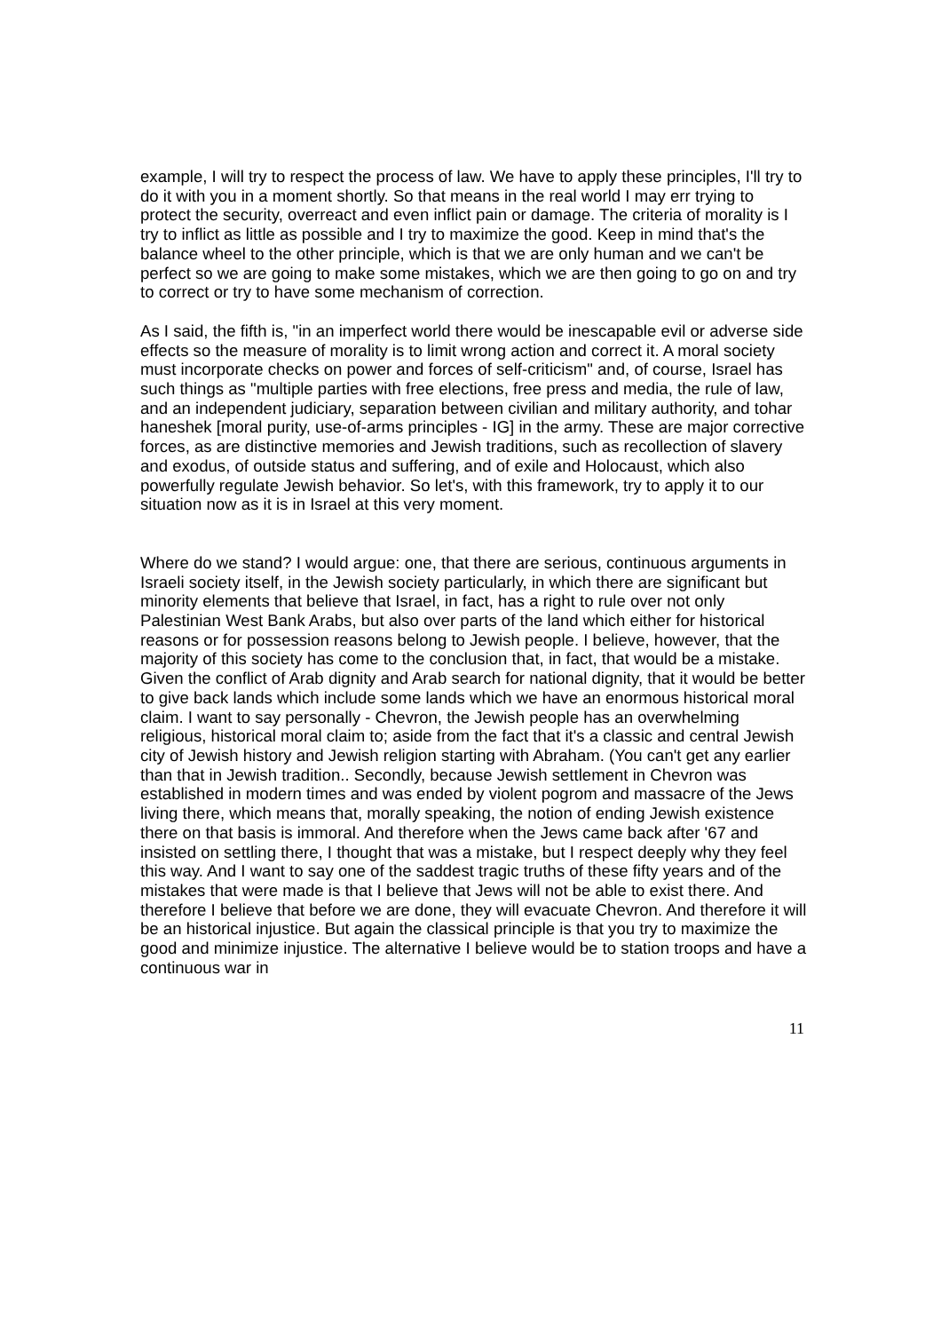example, I will try to respect the process of law. We have to apply these principles, I'll try to do it with you in a moment shortly. So that means in the real world I may err trying to protect the security, overreact and even inflict pain or damage. The criteria of morality is I try to inflict as little as possible and I try to maximize the good. Keep in mind that's the balance wheel to the other principle, which is that we are only human and we can't be perfect so we are going to make some mistakes, which we are then going to go on and try to correct or try to have some mechanism of correction.
As I said, the fifth is, "in an imperfect world there would be inescapable evil or adverse side effects so the measure of morality is to limit wrong action and correct it. A moral society must incorporate checks on power and forces of self-criticism" and, of course, Israel has such things as "multiple parties with free elections, free press and media, the rule of law, and an independent judiciary, separation between civilian and military authority, and tohar haneshek [moral purity, use-of-arms principles - IG] in the army. These are major corrective forces, as are distinctive memories and Jewish traditions, such as recollection of slavery and exodus, of outside status and suffering, and of exile and Holocaust, which also powerfully regulate Jewish behavior. So let's, with this framework, try to apply it to our situation now as it is in Israel at this very moment.
Where do we stand? I would argue: one, that there are serious, continuous arguments in Israeli society itself, in the Jewish society particularly, in which there are significant but minority elements that believe that Israel, in fact, has a right to rule over not only Palestinian West Bank Arabs, but also over parts of the land which either for historical reasons or for possession reasons belong to Jewish people. I believe, however, that the majority of this society has come to the conclusion that, in fact, that would be a mistake. Given the conflict of Arab dignity and Arab search for national dignity, that it would be better to give back lands which include some lands which we have an enormous historical moral claim. I want to say personally - Chevron, the Jewish people has an overwhelming religious, historical moral claim to; aside from the fact that it's a classic and central Jewish city of Jewish history and Jewish religion starting with Abraham. (You can't get any earlier than that in Jewish tradition.. Secondly, because Jewish settlement in Chevron was established in modern times and was ended by violent pogrom and massacre of the Jews living there, which means that, morally speaking, the notion of ending Jewish existence there on that basis is immoral. And therefore when the Jews came back after '67 and insisted on settling there, I thought that was a mistake, but I respect deeply why they feel this way. And I want to say one of the saddest tragic truths of these fifty years and of the mistakes that were made is that I believe that Jews will not be able to exist there. And therefore I believe that before we are done, they will evacuate Chevron. And therefore it will be an historical injustice. But again the classical principle is that you try to maximize the good and minimize injustice. The alternative I believe would be to station troops and have a continuous war in
11